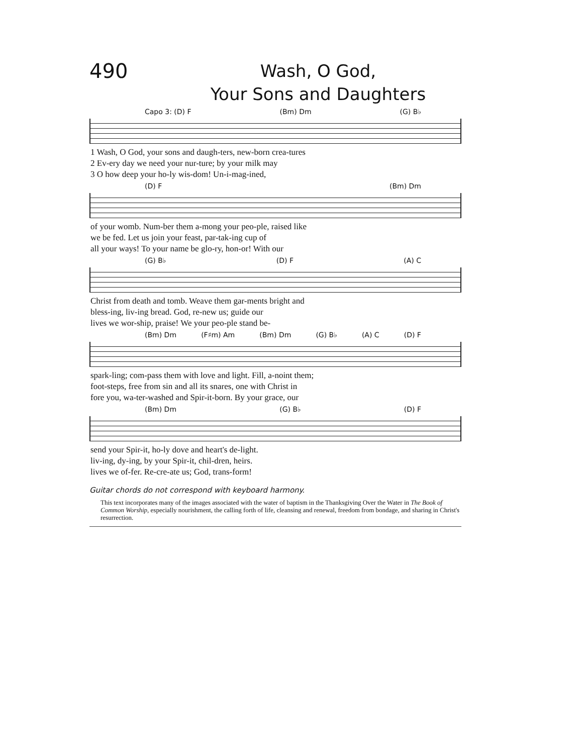490
Wash, O God,
Your Sons and Daughters
Capo 3: (D) F (Bm) Dm (G) B♭
| 1 Wash, O God, your sons and daugh-ters, new-born crea-tures |
| 2 Ev-ery day we need your nur-ture; by your milk may |
| 3 O how deep your ho-ly wis-dom! Un-i-mag-ined, |
(D) F (Bm) Dm
| of your womb. Num-ber them a-mong your peo-ple, raised like |
| we be fed. Let us join your feast, par-tak-ing cup of |
| all your ways! To your name be glo-ry, hon-or! With our |
(G) B♭ (D) F (A) C
| Christ from death and tomb. Weave them gar-ments bright and |
| bless-ing, liv-ing bread. God, re-new us; guide our |
| lives we wor-ship, praise! We your peo-ple stand be- |
(Bm) Dm (F♯m) Am (Bm) Dm (G) B♭ (A) C (D) F
| spark-ling; com-pass them with love and light. Fill, a-noint them; |
| foot-steps, free from sin and all its snares, one with Christ in |
| fore you, wa-ter-washed and Spir-it-born. By your grace, our |
(Bm) Dm (G) B♭ (D) F
| send your Spir-it, ho-ly dove and heart's de-light. |
| liv-ing, dy-ing, by your Spir-it, chil-dren, heirs. |
| lives we of-fer. Re-cre-ate us; God, trans-form! |
Guitar chords do not correspond with keyboard harmony.
This text incorporates many of the images associated with the water of baptism in the Thanksgiving Over the Water in The Book of Common Worship, especially nourishment, the calling forth of life, cleansing and renewal, freedom from bondage, and sharing in Christ's resurrection.